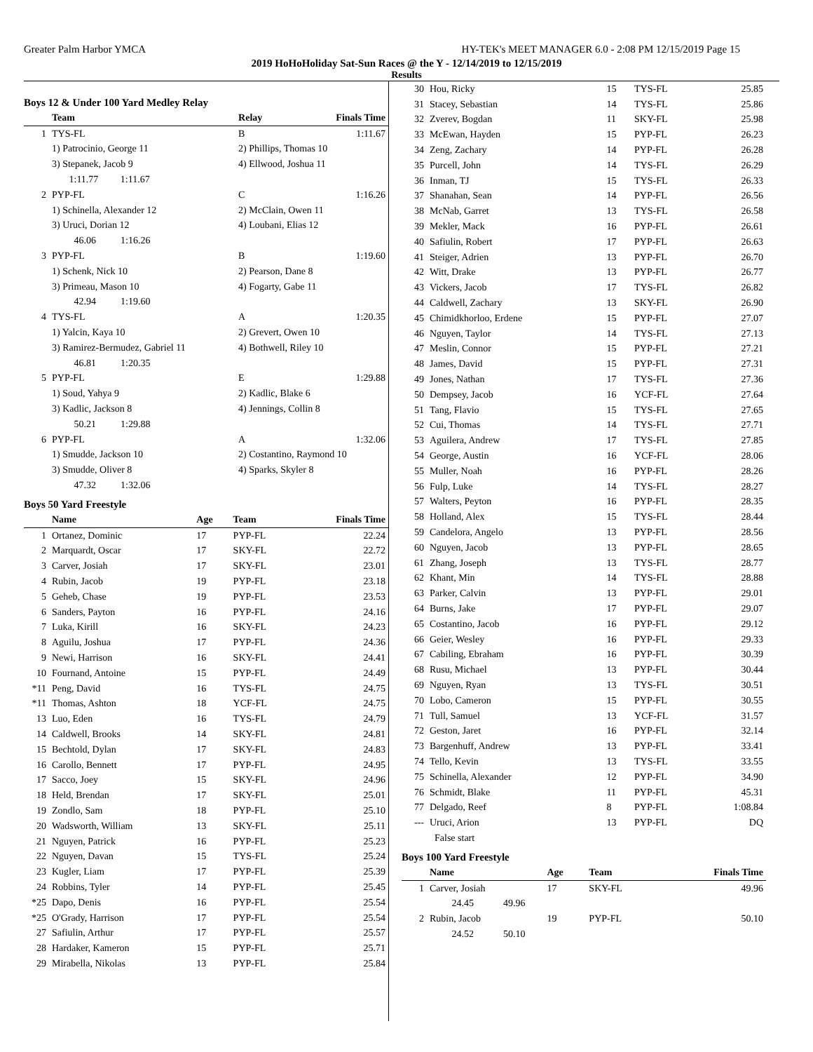Greater Palm Harbor YMCA HY-TEK's MEET MANAGER 6.0 - 2:08 PM 12/15/2019 Page 15
2019 HoHoHoliday Sat-Sun Races @ the Y - 12/14/2019 to 12/15/2019
Results
Boys 12 & Under 100 Yard Medley Relay
| | Team | Relay | Finals Time |
| --- | --- | --- | --- |
| 1 | TYS-FL | B | 1:11.67 |
| | 1) Patrocinio, George 11 | 2) Phillips, Thomas 10 | |
| | 3) Stepanek, Jacob 9 | 4) Ellwood, Joshua 11 | |
| | 1:11.77 1:11.67 | | |
| 2 | PYP-FL | C | 1:16.26 |
| | 1) Schinella, Alexander 12 | 2) McClain, Owen 11 | |
| | 3) Uruci, Dorian 12 | 4) Loubani, Elias 12 | |
| | 46.06 1:16.26 | | |
| 3 | PYP-FL | B | 1:19.60 |
| | 1) Schenk, Nick 10 | 2) Pearson, Dane 8 | |
| | 3) Primeau, Mason 10 | 4) Fogarty, Gabe 11 | |
| | 42.94 1:19.60 | | |
| 4 | TYS-FL | A | 1:20.35 |
| | 1) Yalcin, Kaya 10 | 2) Grevert, Owen 10 | |
| | 3) Ramirez-Bermudez, Gabriel 11 | 4) Bothwell, Riley 10 | |
| | 46.81 1:20.35 | | |
| 5 | PYP-FL | E | 1:29.88 |
| | 1) Soud, Yahya 9 | 2) Kadlic, Blake 6 | |
| | 3) Kadlic, Jackson 8 | 4) Jennings, Collin 8 | |
| | 50.21 1:29.88 | | |
| 6 | PYP-FL | A | 1:32.06 |
| | 1) Smudde, Jackson 10 | 2) Costantino, Raymond 10 | |
| | 3) Smudde, Oliver 8 | 4) Sparks, Skyler 8 | |
| | 47.32 1:32.06 | | |
Boys 50 Yard Freestyle
| | Name | Age | Team | Finals Time |
| --- | --- | --- | --- | --- |
| 1 | Ortanez, Dominic | 17 | PYP-FL | 22.24 |
| 2 | Marquardt, Oscar | 17 | SKY-FL | 22.72 |
| 3 | Carver, Josiah | 17 | SKY-FL | 23.01 |
| 4 | Rubin, Jacob | 19 | PYP-FL | 23.18 |
| 5 | Geheb, Chase | 19 | PYP-FL | 23.53 |
| 6 | Sanders, Payton | 16 | PYP-FL | 24.16 |
| 7 | Luka, Kirill | 16 | SKY-FL | 24.23 |
| 8 | Aguilu, Joshua | 17 | PYP-FL | 24.36 |
| 9 | Newi, Harrison | 16 | SKY-FL | 24.41 |
| 10 | Fournand, Antoine | 15 | PYP-FL | 24.49 |
| *11 | Peng, David | 16 | TYS-FL | 24.75 |
| *11 | Thomas, Ashton | 18 | YCF-FL | 24.75 |
| 13 | Luo, Eden | 16 | TYS-FL | 24.79 |
| 14 | Caldwell, Brooks | 14 | SKY-FL | 24.81 |
| 15 | Bechtold, Dylan | 17 | SKY-FL | 24.83 |
| 16 | Carollo, Bennett | 17 | PYP-FL | 24.95 |
| 17 | Sacco, Joey | 15 | SKY-FL | 24.96 |
| 18 | Held, Brendan | 17 | SKY-FL | 25.01 |
| 19 | Zondlo, Sam | 18 | PYP-FL | 25.10 |
| 20 | Wadsworth, William | 13 | SKY-FL | 25.11 |
| 21 | Nguyen, Patrick | 16 | PYP-FL | 25.23 |
| 22 | Nguyen, Davan | 15 | TYS-FL | 25.24 |
| 23 | Kugler, Liam | 17 | PYP-FL | 25.39 |
| 24 | Robbins, Tyler | 14 | PYP-FL | 25.45 |
| *25 | Dapo, Denis | 16 | PYP-FL | 25.54 |
| *25 | O'Grady, Harrison | 17 | PYP-FL | 25.54 |
| 27 | Safiulin, Arthur | 17 | PYP-FL | 25.57 |
| 28 | Hardaker, Kameron | 15 | PYP-FL | 25.71 |
| 29 | Mirabella, Nikolas | 13 | PYP-FL | 25.84 |
| 30 | Hou, Ricky | 15 | TYS-FL | 25.85 |
| 31 | Stacey, Sebastian | 14 | TYS-FL | 25.86 |
| 32 | Zverev, Bogdan | 11 | SKY-FL | 25.98 |
| 33 | McEwan, Hayden | 15 | PYP-FL | 26.23 |
| 34 | Zeng, Zachary | 14 | PYP-FL | 26.28 |
| 35 | Purcell, John | 14 | TYS-FL | 26.29 |
| 36 | Inman, TJ | 15 | TYS-FL | 26.33 |
| 37 | Shanahan, Sean | 14 | PYP-FL | 26.56 |
| 38 | McNab, Garret | 13 | TYS-FL | 26.58 |
| 39 | Mekler, Mack | 16 | PYP-FL | 26.61 |
| 40 | Safiulin, Robert | 17 | PYP-FL | 26.63 |
| 41 | Steiger, Adrien | 13 | PYP-FL | 26.70 |
| 42 | Witt, Drake | 13 | PYP-FL | 26.77 |
| 43 | Vickers, Jacob | 17 | TYS-FL | 26.82 |
| 44 | Caldwell, Zachary | 13 | SKY-FL | 26.90 |
| 45 | Chimidkhorloo, Erdene | 15 | PYP-FL | 27.07 |
| 46 | Nguyen, Taylor | 14 | TYS-FL | 27.13 |
| 47 | Meslin, Connor | 15 | PYP-FL | 27.21 |
| 48 | James, David | 15 | PYP-FL | 27.31 |
| 49 | Jones, Nathan | 17 | TYS-FL | 27.36 |
| 50 | Dempsey, Jacob | 16 | YCF-FL | 27.64 |
| 51 | Tang, Flavio | 15 | TYS-FL | 27.65 |
| 52 | Cui, Thomas | 14 | TYS-FL | 27.71 |
| 53 | Aguilera, Andrew | 17 | TYS-FL | 27.85 |
| 54 | George, Austin | 16 | YCF-FL | 28.06 |
| 55 | Muller, Noah | 16 | PYP-FL | 28.26 |
| 56 | Fulp, Luke | 14 | TYS-FL | 28.27 |
| 57 | Walters, Peyton | 16 | PYP-FL | 28.35 |
| 58 | Holland, Alex | 15 | TYS-FL | 28.44 |
| 59 | Candelora, Angelo | 13 | PYP-FL | 28.56 |
| 60 | Nguyen, Jacob | 13 | PYP-FL | 28.65 |
| 61 | Zhang, Joseph | 13 | TYS-FL | 28.77 |
| 62 | Khant, Min | 14 | TYS-FL | 28.88 |
| 63 | Parker, Calvin | 13 | PYP-FL | 29.01 |
| 64 | Burns, Jake | 17 | PYP-FL | 29.07 |
| 65 | Costantino, Jacob | 16 | PYP-FL | 29.12 |
| 66 | Geier, Wesley | 16 | PYP-FL | 29.33 |
| 67 | Cabiling, Ebraham | 16 | PYP-FL | 30.39 |
| 68 | Rusu, Michael | 13 | PYP-FL | 30.44 |
| 69 | Nguyen, Ryan | 13 | TYS-FL | 30.51 |
| 70 | Lobo, Cameron | 15 | PYP-FL | 30.55 |
| 71 | Tull, Samuel | 13 | YCF-FL | 31.57 |
| 72 | Geston, Jaret | 16 | PYP-FL | 32.14 |
| 73 | Bargenhuff, Andrew | 13 | PYP-FL | 33.41 |
| 74 | Tello, Kevin | 13 | TYS-FL | 33.55 |
| 75 | Schinella, Alexander | 12 | PYP-FL | 34.90 |
| 76 | Schmidt, Blake | 11 | PYP-FL | 45.31 |
| 77 | Delgado, Reef | 8 | PYP-FL | 1:08.84 |
| --- | Uruci, Arion | 13 | PYP-FL | DQ |
| | False start | | | |
Boys 100 Yard Freestyle
| | Name | Age | Team | Finals Time |
| --- | --- | --- | --- | --- |
| 1 | Carver, Josiah | 17 | SKY-FL | 49.96 |
| | 24.45 49.96 | | | |
| 2 | Rubin, Jacob | 19 | PYP-FL | 50.10 |
| | 24.52 50.10 | | | |